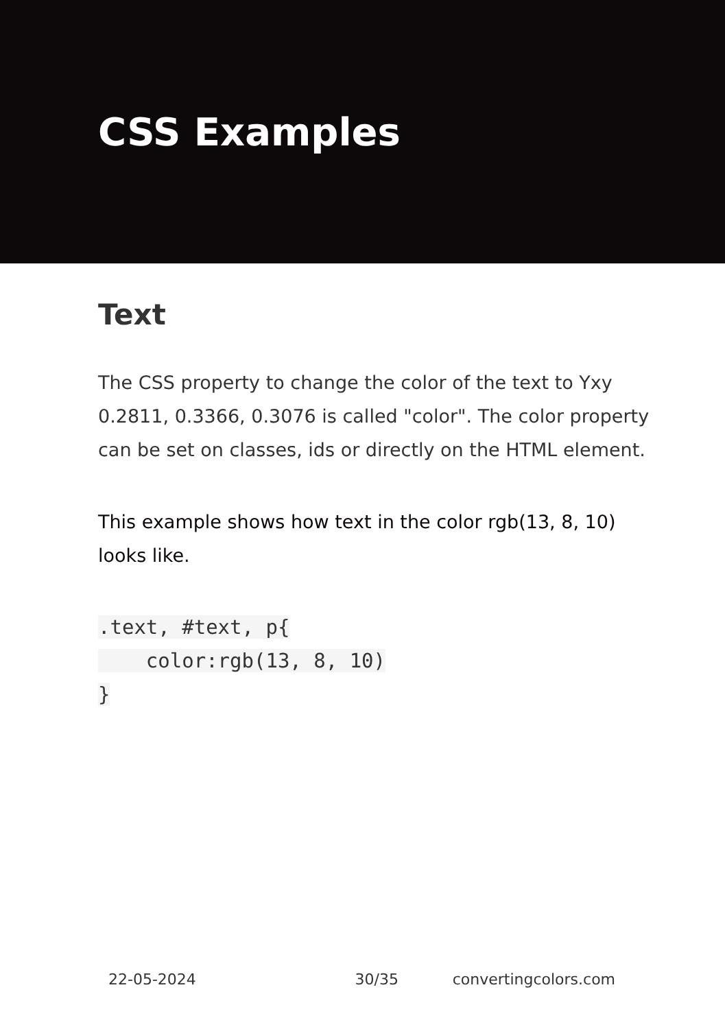CSS Examples
Text
The CSS property to change the color of the text to Yxy 0.2811, 0.3366, 0.3076 is called "color". The color property can be set on classes, ids or directly on the HTML element.
This example shows how text in the color rgb(13, 8, 10) looks like.
.text, #text, p{
    color:rgb(13, 8, 10)
}
22-05-2024 30/35 convertingcolors.com